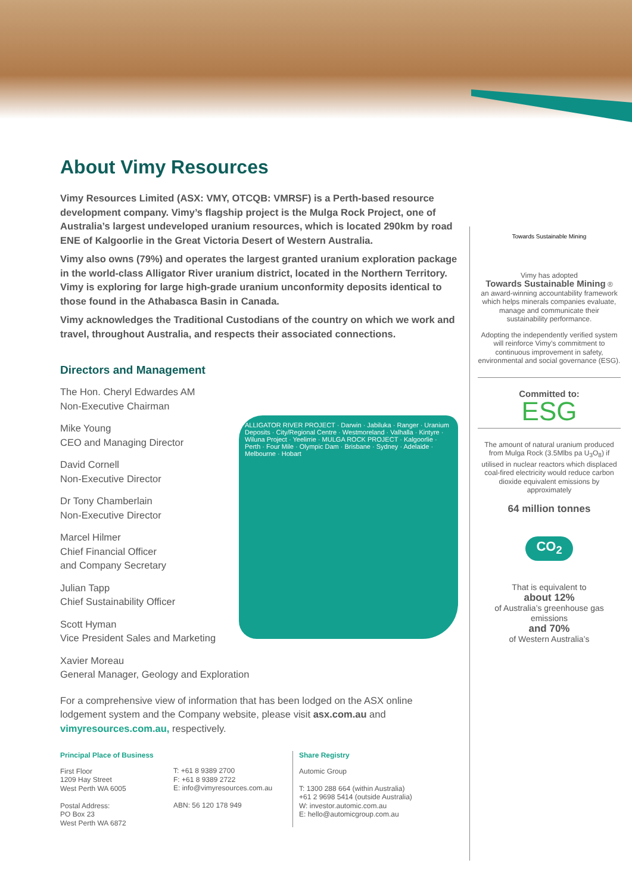About Vimy Resources
Vimy Resources Limited (ASX: VMY, OTCQB: VMRSF) is a Perth-based resource development company. Vimy’s flagship project is the Mulga Rock Project, one of Australia’s largest undeveloped uranium resources, which is located 290km by road ENE of Kalgoorlie in the Great Victoria Desert of Western Australia.
Vimy also owns (79%) and operates the largest granted uranium exploration package in the world-class Alligator River uranium district, located in the Northern Territory. Vimy is exploring for large high-grade uranium unconformity deposits identical to those found in the Athabasca Basin in Canada.
Vimy acknowledges the Traditional Custodians of the country on which we work and travel, throughout Australia, and respects their associated connections.
Directors and Management
The Hon. Cheryl Edwardes AM
Non-Executive Chairman
Mike Young
CEO and Managing Director
David Cornell
Non-Executive Director
Dr Tony Chamberlain
Non-Executive Director
Marcel Hilmer
Chief Financial Officer
and Company Secretary
Julian Tapp
Chief Sustainability Officer
Scott Hyman
Vice President Sales and Marketing
Xavier Moreau
General Manager, Geology and Exploration
ALLIGATOR RIVER PROJECT · Darwin · Jabiluka · Ranger · Uranium Deposits · City/Regional Centre · Westmoreland · Valhalla · Kintyre · Wiluna Project · Yeelirrie · MULGA ROCK PROJECT · Kalgoorlie · Perth · Four Mile · Olympic Dam · Brisbane · Sydney · Adelaide · Melbourne · Hobart
For a comprehensive view of information that has been lodged on the ASX online lodgement system and the Company website, please visit asx.com.au and vimyresources.com.au, respectively.
Principal Place of Business
First Floor
1209 Hay Street
West Perth WA 6005
Postal Address:
PO Box 23
West Perth WA 6872
T: +61 8 9389 2700
F: +61 8 9389 2722
E: info@vimyresources.com.au
ABN: 56 120 178 949
Share Registry
Automic Group
T: 1300 288 664 (within Australia)
+61 2 9698 5414 (outside Australia)
W: investor.automic.com.au
E: hello@automicgroup.com.au
Towards Sustainable Mining
Vimy has adopted
Towards Sustainable Mining ®
an award-winning accountability framework which helps minerals companies evaluate, manage and communicate their sustainability performance.
Adopting the independently verified system will reinforce Vimy’s commitment to continuous improvement in safety, environmental and social governance (ESG).
Committed to:
ESG
The amount of natural uranium produced from Mulga Rock (3.5Mlbs pa U<sub>3</sub>O<sub>8</sub>) if utilised in nuclear reactors which displaced coal-fired electricity would reduce carbon dioxide equivalent emissions by approximately
64 million tonnes
CO<sub>2</sub>
That is equivalent to
about 12%
of Australia’s greenhouse gas emissions
and 70%
of Western Australia’s